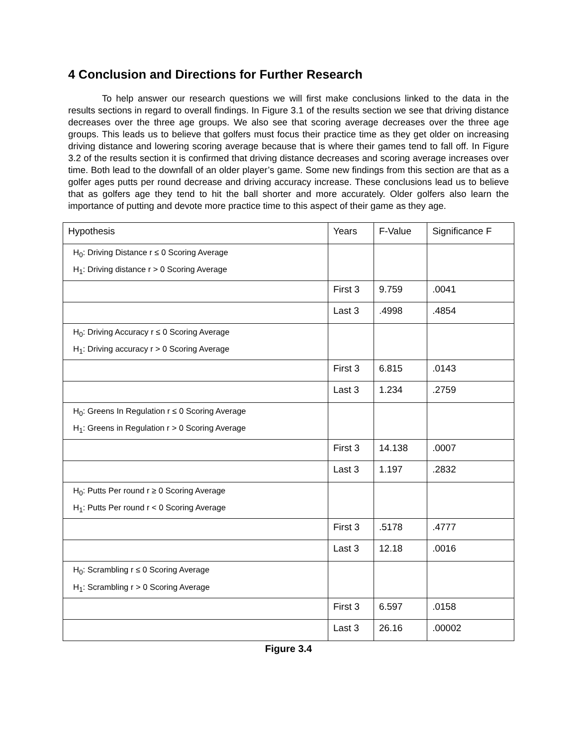4 Conclusion and Directions for Further Research
To help answer our research questions we will first make conclusions linked to the data in the results sections in regard to overall findings. In Figure 3.1 of the results section we see that driving distance decreases over the three age groups. We also see that scoring average decreases over the three age groups. This leads us to believe that golfers must focus their practice time as they get older on increasing driving distance and lowering scoring average because that is where their games tend to fall off. In Figure 3.2 of the results section it is confirmed that driving distance decreases and scoring average increases over time. Both lead to the downfall of an older player’s game. Some new findings from this section are that as a golfer ages putts per round decrease and driving accuracy increase. These conclusions lead us to believe that as golfers age they tend to hit the ball shorter and more accurately. Older golfers also learn the importance of putting and devote more practice time to this aspect of their game as they age.
| Hypothesis | Years | F-Value | Significance F |
| --- | --- | --- | --- |
| H<sub>0</sub>: Driving Distance r ≤ 0 Scoring Average H<sub>1</sub>: Driving distance r > 0 Scoring Average | | | |
| | First 3 | 9.759 | .0041 |
| | Last 3 | .4998 | .4854 |
| H<sub>0</sub>: Driving Accuracy r ≤ 0 Scoring Average H<sub>1</sub>: Driving accuracy r > 0 Scoring Average | | | |
| | First 3 | 6.815 | .0143 |
| | Last 3 | 1.234 | .2759 |
| H<sub>0</sub>: Greens In Regulation r ≤ 0 Scoring Average H<sub>1</sub>: Greens in Regulation r > 0 Scoring Average | | | |
| | First 3 | 14.138 | .0007 |
| | Last 3 | 1.197 | .2832 |
| H<sub>0</sub>: Putts Per round r ≥ 0 Scoring Average H<sub>1</sub>: Putts Per round r < 0 Scoring Average | | | |
| | First 3 | .5178 | .4777 |
| | Last 3 | 12.18 | .0016 |
| H<sub>0</sub>: Scrambling r ≤ 0 Scoring Average H<sub>1</sub>: Scrambling r > 0 Scoring Average | | | |
| | First 3 | 6.597 | .0158 |
| | Last 3 | 26.16 | .00002 |
Figure 3.4